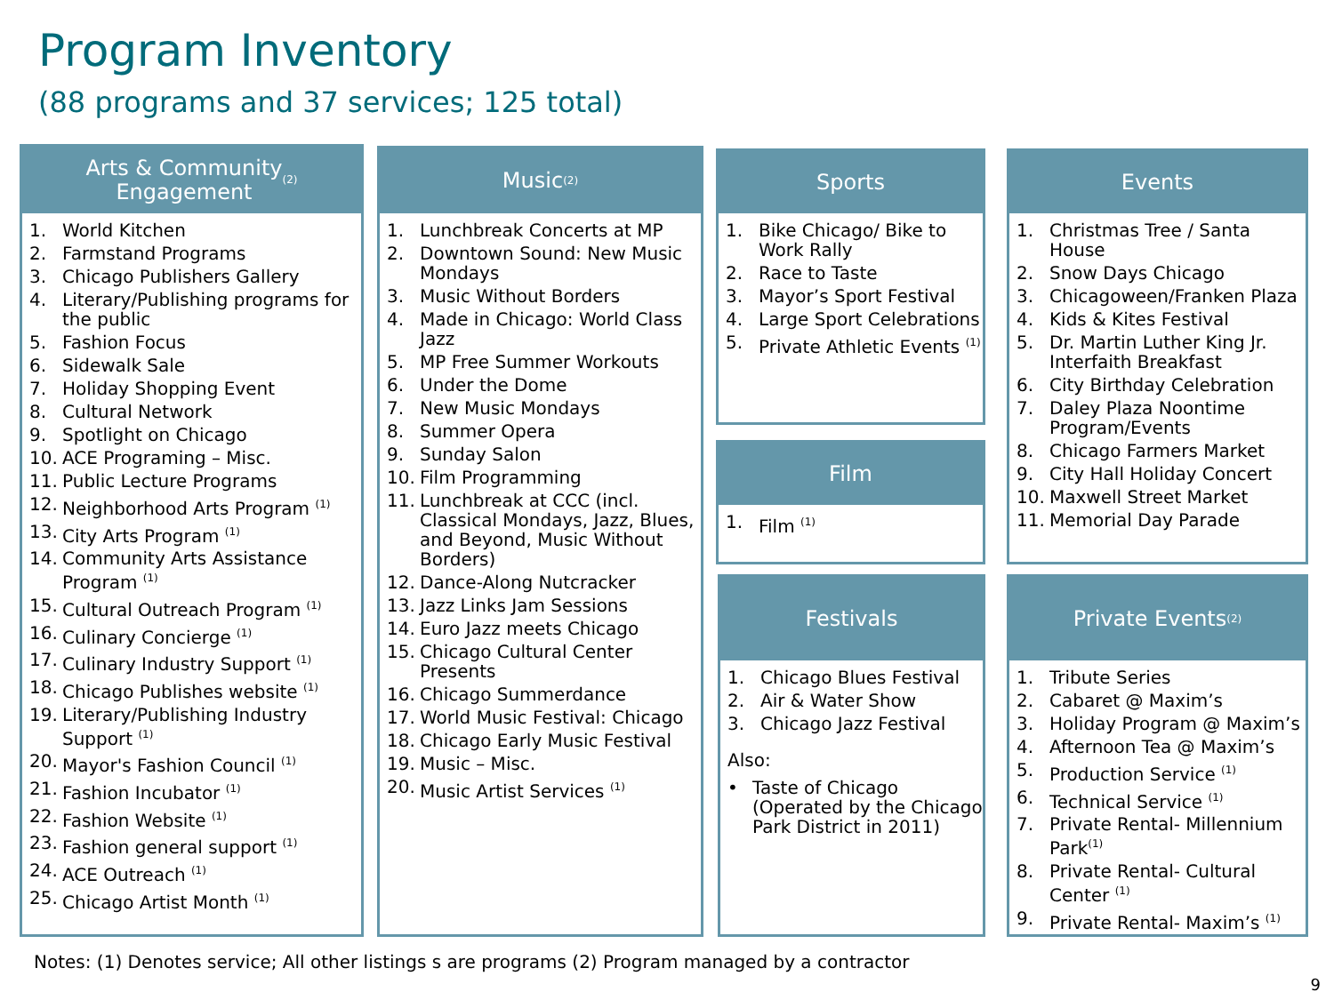Program Inventory
(88 programs and 37 services; 125 total)
Arts & Community
Engagement <sup>(2)</sup>
1. World Kitchen
2. Farmstand Programs
3. Chicago Publishers Gallery
4. Literary/Publishing programs for the public
5. Fashion Focus
6. Sidewalk Sale
7. Holiday Shopping Event
8. Cultural Network
9. Spotlight on Chicago
10. ACE Programing – Misc.
11. Public Lecture Programs
12. Neighborhood Arts Program <sup>(1)</sup>
13. City Arts Program <sup>(1)</sup>
14. Community Arts Assistance Program <sup>(1)</sup>
15. Cultural Outreach Program <sup>(1)</sup>
16. Culinary Concierge <sup>(1)</sup>
17. Culinary Industry Support <sup>(1)</sup>
18. Chicago Publishes website <sup>(1)</sup>
19. Literary/Publishing Industry Support <sup>(1)</sup>
20. Mayor's Fashion Council <sup>(1)</sup>
21. Fashion Incubator <sup>(1)</sup>
22. Fashion Website <sup>(1)</sup>
23. Fashion general support <sup>(1)</sup>
24. ACE Outreach <sup>(1)</sup>
25. Chicago Artist Month <sup>(1)</sup>
Music <sup>(2)</sup>
1. Lunchbreak Concerts at MP
2. Downtown Sound: New Music Mondays
3. Music Without Borders
4. Made in Chicago: World Class Jazz
5. MP Free Summer Workouts
6. Under the Dome
7. New Music Mondays
8. Summer Opera
9. Sunday Salon
10. Film Programming
11. Lunchbreak at CCC (incl. Classical Mondays, Jazz, Blues, and Beyond, Music Without Borders)
12. Dance-Along Nutcracker
13. Jazz Links Jam Sessions
14. Euro Jazz meets Chicago
15. Chicago Cultural Center Presents
16. Chicago Summerdance
17. World Music Festival: Chicago
18. Chicago Early Music Festival
19. Music – Misc.
20. Music Artist Services <sup>(1)</sup>
Sports
1. Bike Chicago/ Bike to Work Rally
2. Race to Taste
3. Mayor’s Sport Festival
4. Large Sport Celebrations
5. Private Athletic Events <sup>(1)</sup>
Film
1. Film <sup>(1)</sup>
Festivals
1. Chicago Blues Festival
2. Air & Water Show
3. Chicago Jazz Festival
Also:
• Taste of Chicago (Operated by the Chicago Park District in 2011)
Events
1. Christmas Tree / Santa House
2. Snow Days Chicago
3. Chicagoween/Franken Plaza
4. Kids & Kites Festival
5. Dr. Martin Luther King Jr. Interfaith Breakfast
6. City Birthday Celebration
7. Daley Plaza Noontime Program/Events
8. Chicago Farmers Market
9. City Hall Holiday Concert
10. Maxwell Street Market
11. Memorial Day Parade
Private Events <sup>(2)</sup>
1. Tribute Series
2. Cabaret @ Maxim’s
3. Holiday Program @ Maxim’s
4. Afternoon Tea @ Maxim’s
5. Production Service <sup>(1)</sup>
6. Technical Service <sup>(1)</sup>
7. Private Rental- Millennium Park<sup>(1)</sup>
8. Private Rental- Cultural Center <sup>(1)</sup>
9. Private Rental- Maxim’s <sup>(1)</sup>
Notes: (1) Denotes service; All other listings s are programs (2) Program managed by a contractor
9